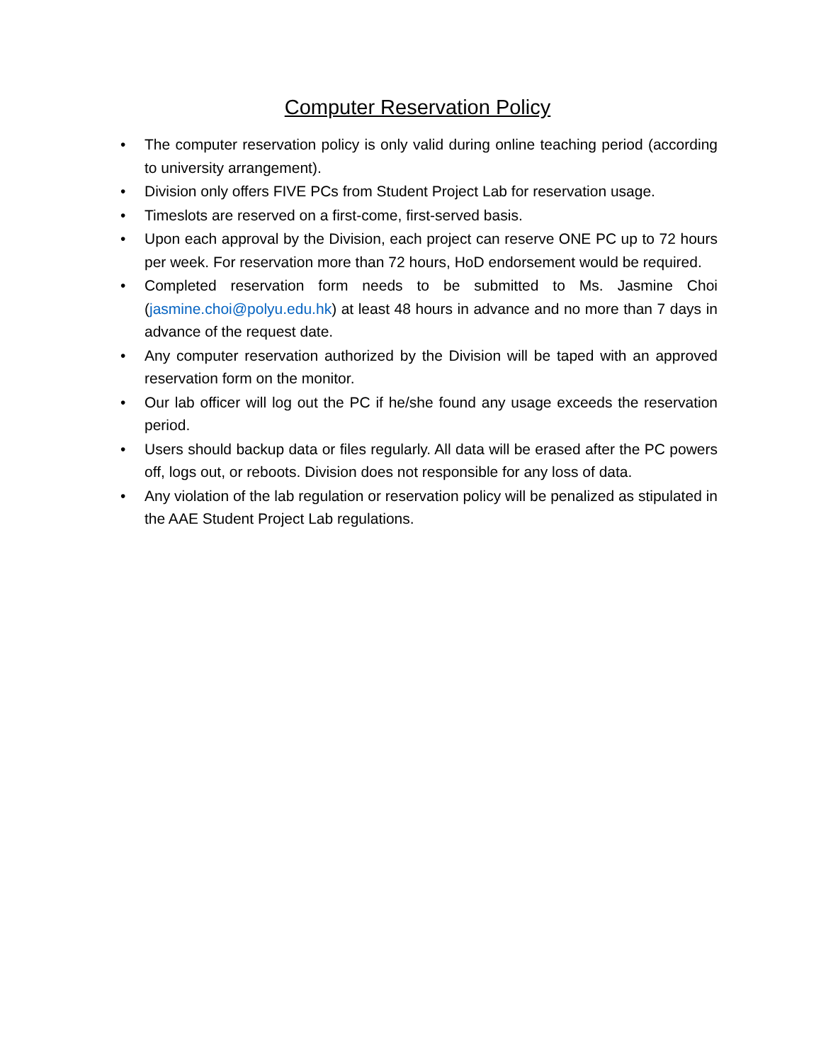Computer Reservation Policy
• The computer reservation policy is only valid during online teaching period (according to university arrangement).
• Division only offers FIVE PCs from Student Project Lab for reservation usage.
• Timeslots are reserved on a first-come, first-served basis.
• Upon each approval by the Division, each project can reserve ONE PC up to 72 hours per week. For reservation more than 72 hours, HoD endorsement would be required.
• Completed reservation form needs to be submitted to Ms. Jasmine Choi (jasmine.choi@polyu.edu.hk) at least 48 hours in advance and no more than 7 days in advance of the request date.
• Any computer reservation authorized by the Division will be taped with an approved reservation form on the monitor.
• Our lab officer will log out the PC if he/she found any usage exceeds the reservation period.
• Users should backup data or files regularly. All data will be erased after the PC powers off, logs out, or reboots. Division does not responsible for any loss of data.
• Any violation of the lab regulation or reservation policy will be penalized as stipulated in the AAE Student Project Lab regulations.